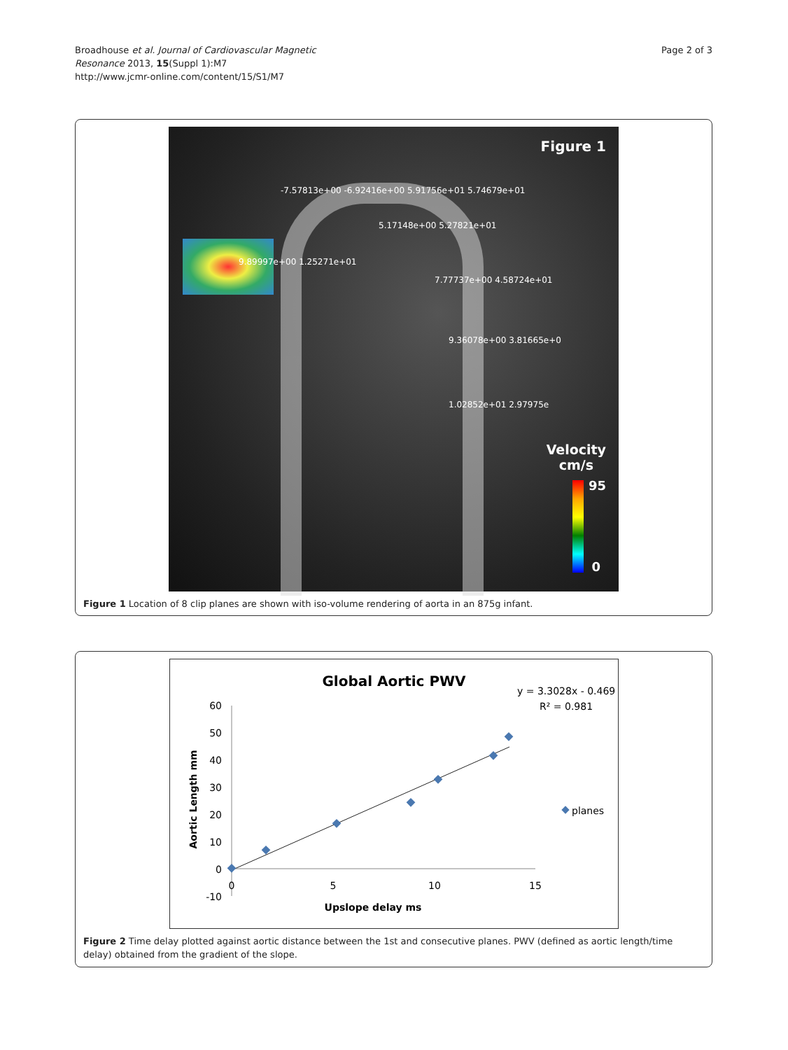Broadhouse et al. Journal of Cardiovascular Magnetic
Resonance 2013, 15(Suppl 1):M7
http://www.jcmr-online.com/content/15/S1/M7
Page 2 of 3
Figure 1
-7.57813e+00 -6.92416e+00 5.91756e+01 5.74679e+01
5.17148e+00 5.27821e+01
9.89997e+00 1.25271e+01
7.77737e+00 4.58724e+01
9.36078e+00 3.81665e+0
1.02852e+01 2.97975e
Velocity
cm/s
95
0
Figure 1 Location of 8 clip planes are shown with iso-volume rendering of aorta in an 875g infant.
Global Aortic PWV
y = 3.3028x - 0.469
R² = 0.981
60
50
40
30
20
10
0
-10
0
5
10
15
Upslope delay ms
Aortic Length mm
planes
Figure 2 Time delay plotted against aortic distance between the 1st and consecutive planes. PWV (defined as aortic length/time delay) obtained from the gradient of the slope.